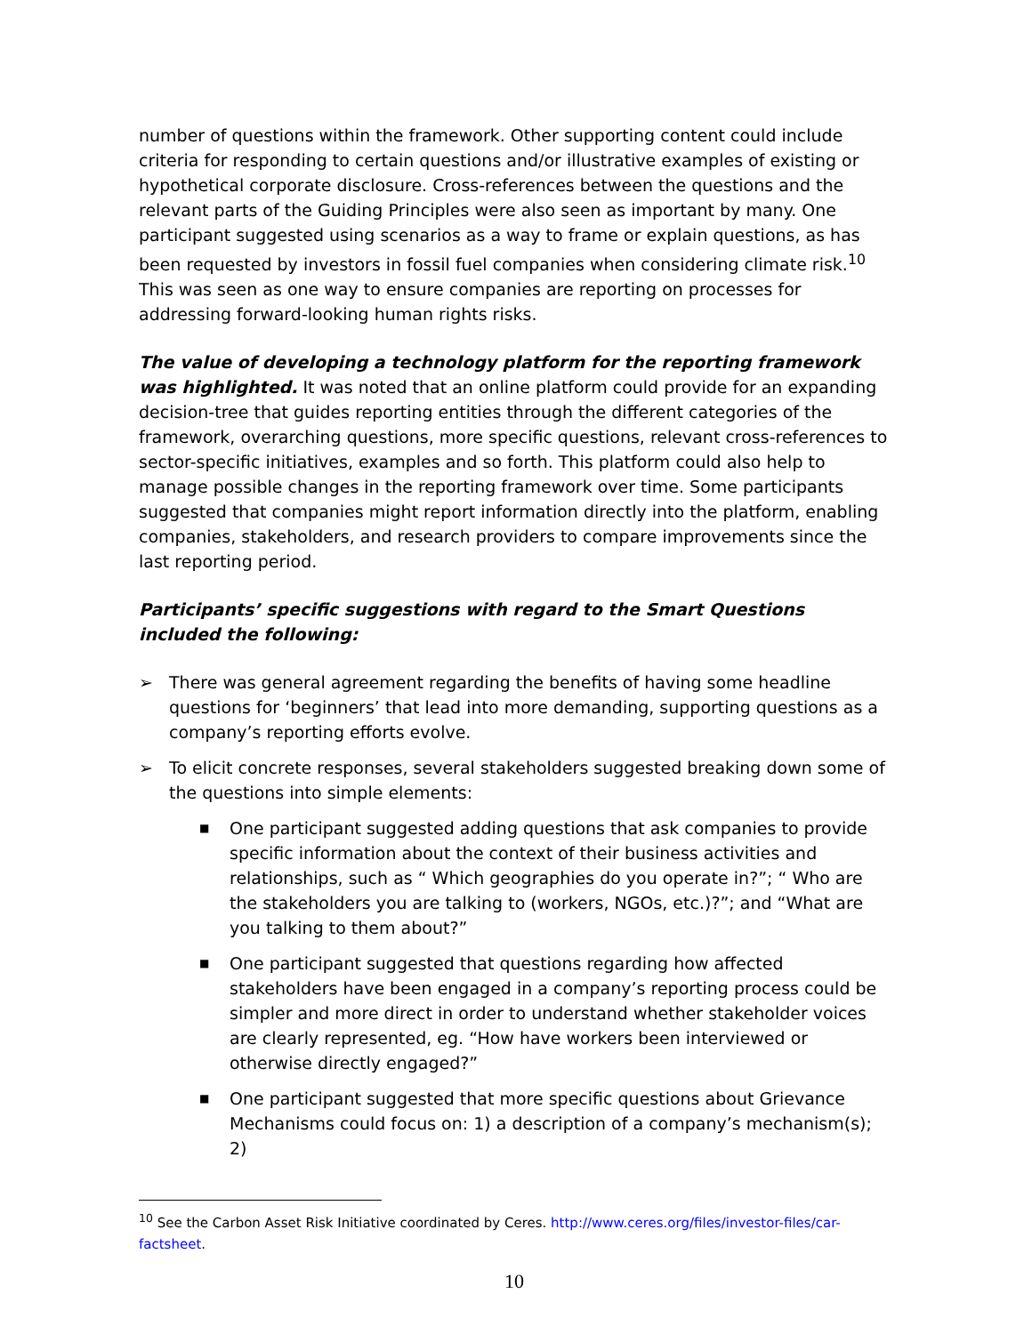number of questions within the framework. Other supporting content could include criteria for responding to certain questions and/or illustrative examples of existing or hypothetical corporate disclosure. Cross-references between the questions and the relevant parts of the Guiding Principles were also seen as important by many. One participant suggested using scenarios as a way to frame or explain questions, as has been requested by investors in fossil fuel companies when considering climate risk.<sup>10</sup> This was seen as one way to ensure companies are reporting on processes for addressing forward-looking human rights risks.
The value of developing a technology platform for the reporting framework was highlighted. It was noted that an online platform could provide for an expanding decision-tree that guides reporting entities through the different categories of the framework, overarching questions, more specific questions, relevant cross-references to sector-specific initiatives, examples and so forth. This platform could also help to manage possible changes in the reporting framework over time. Some participants suggested that companies might report information directly into the platform, enabling companies, stakeholders, and research providers to compare improvements since the last reporting period.
Participants’ specific suggestions with regard to the Smart Questions included the following:
➢ There was general agreement regarding the benefits of having some headline questions for ‘beginners’ that lead into more demanding, supporting questions as a company’s reporting efforts evolve.
➢ To elicit concrete responses, several stakeholders suggested breaking down some of the questions into simple elements:
■ One participant suggested adding questions that ask companies to provide specific information about the context of their business activities and relationships, such as “ Which geographies do you operate in?”; “ Who are the stakeholders you are talking to (workers, NGOs, etc.)?”; and “What are you talking to them about?”
■ One participant suggested that questions regarding how affected stakeholders have been engaged in a company’s reporting process could be simpler and more direct in order to understand whether stakeholder voices are clearly represented, eg. “How have workers been interviewed or otherwise directly engaged?”
■ One participant suggested that more specific questions about Grievance Mechanisms could focus on: 1) a description of a company’s mechanism(s); 2)
<sup>10</sup> See the Carbon Asset Risk Initiative coordinated by Ceres. http://www.ceres.org/files/investor-files/car-factsheet.
10